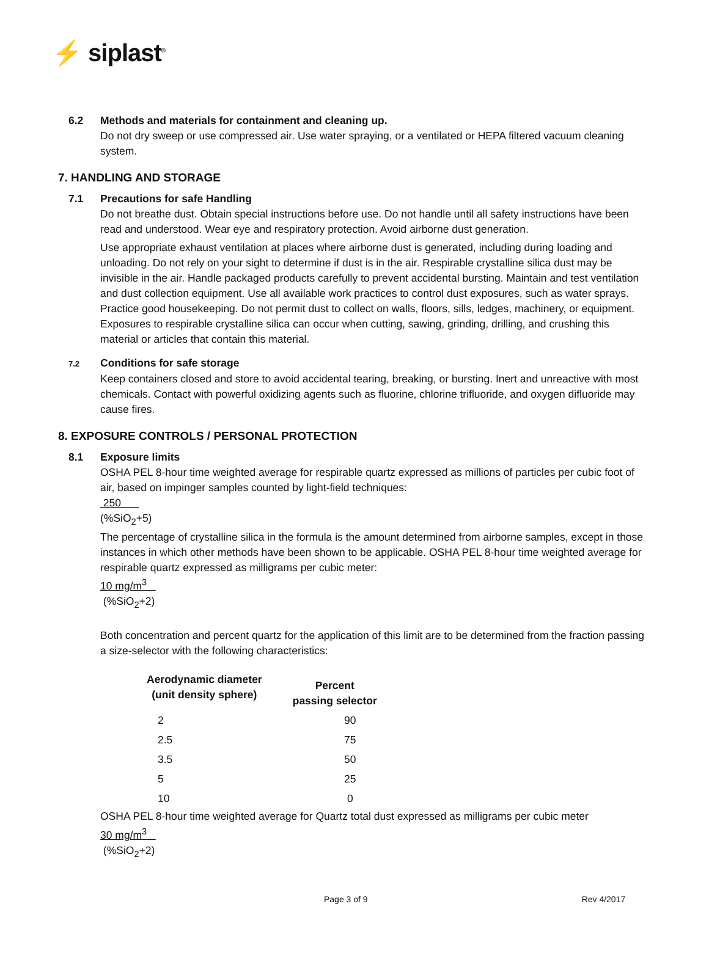⚡ siplast<sup>®</sup>
6.2 Methods and materials for containment and cleaning up.
Do not dry sweep or use compressed air. Use water spraying, or a ventilated or HEPA filtered vacuum cleaning system.
7. HANDLING AND STORAGE
7.1 Precautions for safe Handling
Do not breathe dust. Obtain special instructions before use. Do not handle until all safety instructions have been read and understood. Wear eye and respiratory protection. Avoid airborne dust generation.
Use appropriate exhaust ventilation at places where airborne dust is generated, including during loading and unloading. Do not rely on your sight to determine if dust is in the air. Respirable crystalline silica dust may be invisible in the air. Handle packaged products carefully to prevent accidental bursting. Maintain and test ventilation and dust collection equipment. Use all available work practices to control dust exposures, such as water sprays. Practice good housekeeping. Do not permit dust to collect on walls, floors, sills, ledges, machinery, or equipment. Exposures to respirable crystalline silica can occur when cutting, sawing, grinding, drilling, and crushing this material or articles that contain this material.
7.2 Conditions for safe storage
Keep containers closed and store to avoid accidental tearing, breaking, or bursting. Inert and unreactive with most chemicals. Contact with powerful oxidizing agents such as fluorine, chlorine trifluoride, and oxygen difluoride may cause fires.
8. EXPOSURE CONTROLS / PERSONAL PROTECTION
8.1 Exposure limits
OSHA PEL 8-hour time weighted average for respirable quartz expressed as millions of particles per cubic foot of air, based on impinger samples counted by light-field techniques:
250
(%SiO<sub>2</sub>+5)
The percentage of crystalline silica in the formula is the amount determined from airborne samples, except in those instances in which other methods have been shown to be applicable. OSHA PEL 8-hour time weighted average for respirable quartz expressed as milligrams per cubic meter:
10 mg/m<sup>3</sup>
(%SiO<sub>2</sub>+2)
Both concentration and percent quartz for the application of this limit are to be determined from the fraction passing a size-selector with the following characteristics:
| Aerodynamic diameter (unit density sphere) | Percent passing selector |
| --- | --- |
| 2 | 90 |
| 2.5 | 75 |
| 3.5 | 50 |
| 5 | 25 |
| 10 | 0 |
OSHA PEL 8-hour time weighted average for Quartz total dust expressed as milligrams per cubic meter
30 mg/m<sup>3</sup>
(%SiO<sub>2</sub>+2)
Page 3 of 9 Rev 4/2017